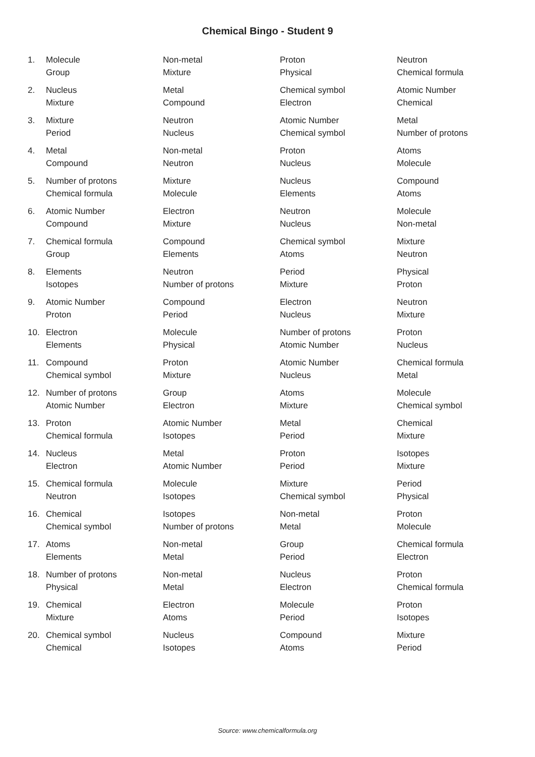Chemical Bingo - Student 9
| 1. | Molecule | Non-metal | Proton | Neutron |
| | Group | Mixture | Physical | Chemical formula |
| 2. | Nucleus | Metal | Chemical symbol | Atomic Number |
| | Mixture | Compound | Electron | Chemical |
| 3. | Mixture | Neutron | Atomic Number | Metal |
| | Period | Nucleus | Chemical symbol | Number of protons |
| 4. | Metal | Non-metal | Proton | Atoms |
| | Compound | Neutron | Nucleus | Molecule |
| 5. | Number of protons | Mixture | Nucleus | Compound |
| | Chemical formula | Molecule | Elements | Atoms |
| 6. | Atomic Number | Electron | Neutron | Molecule |
| | Compound | Mixture | Nucleus | Non-metal |
| 7. | Chemical formula | Compound | Chemical symbol | Mixture |
| | Group | Elements | Atoms | Neutron |
| 8. | Elements | Neutron | Period | Physical |
| | Isotopes | Number of protons | Mixture | Proton |
| 9. | Atomic Number | Compound | Electron | Neutron |
| | Proton | Period | Nucleus | Mixture |
| 10. | Electron | Molecule | Number of protons | Proton |
| | Elements | Physical | Atomic Number | Nucleus |
| 11. | Compound | Proton | Atomic Number | Chemical formula |
| | Chemical symbol | Mixture | Nucleus | Metal |
| 12. | Number of protons | Group | Atoms | Molecule |
| | Atomic Number | Electron | Mixture | Chemical symbol |
| 13. | Proton | Atomic Number | Metal | Chemical |
| | Chemical formula | Isotopes | Period | Mixture |
| 14. | Nucleus | Metal | Proton | Isotopes |
| | Electron | Atomic Number | Period | Mixture |
| 15. | Chemical formula | Molecule | Mixture | Period |
| | Neutron | Isotopes | Chemical symbol | Physical |
| 16. | Chemical | Isotopes | Non-metal | Proton |
| | Chemical symbol | Number of protons | Metal | Molecule |
| 17. | Atoms | Non-metal | Group | Chemical formula |
| | Elements | Metal | Period | Electron |
| 18. | Number of protons | Non-metal | Nucleus | Proton |
| | Physical | Metal | Electron | Chemical formula |
| 19. | Chemical | Electron | Molecule | Proton |
| | Mixture | Atoms | Period | Isotopes |
| 20. | Chemical symbol | Nucleus | Compound | Mixture |
| | Chemical | Isotopes | Atoms | Period |
Source: www.chemicalformula.org